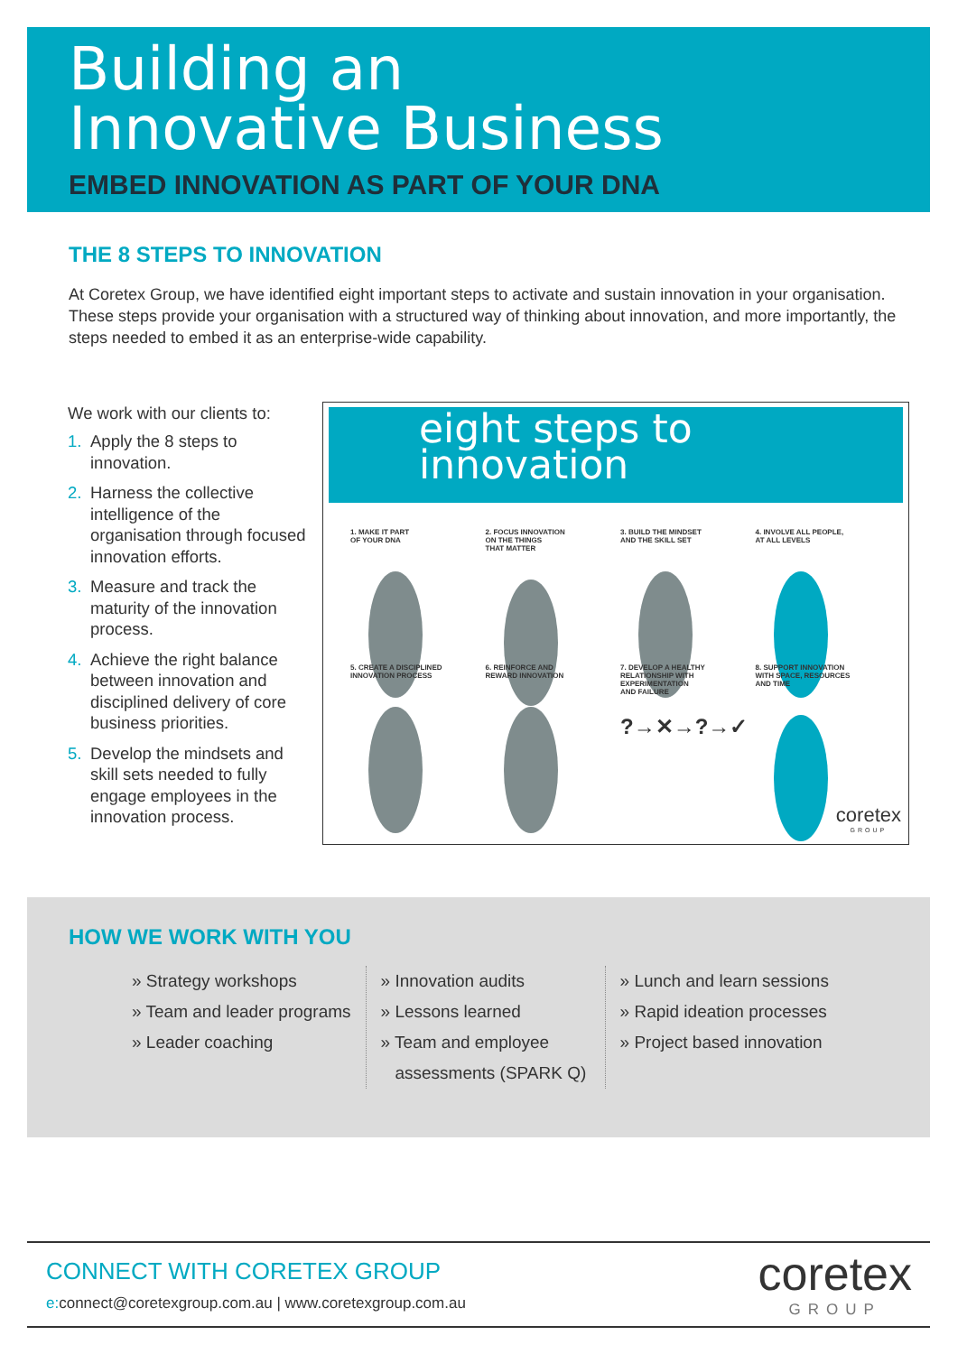Building an
Innovative Business
EMBED INNOVATION AS PART OF YOUR DNA
THE 8 STEPS TO INNOVATION
At Coretex Group, we have identified eight important steps to activate and sustain innovation in your organisation. These steps provide your organisation with a structured way of thinking about innovation, and more importantly, the steps needed to embed it as an enterprise-wide capability.
We work with our clients to:
1. Apply the 8 steps to innovation.
2. Harness the collective intelligence of the organisation through focused innovation efforts.
3. Measure and track the maturity of the innovation process.
4. Achieve the right balance between innovation and disciplined delivery of core business priorities.
5. Develop the mindsets and skill sets needed to fully engage employees in the innovation process.
eight steps to
innovation
1. MAKE IT PART
OF YOUR DNA
2. FOCUS INNOVATION
ON THE THINGS
THAT MATTER
3. BUILD THE MINDSET
AND THE SKILL SET
4. INVOLVE ALL PEOPLE,
AT ALL LEVELS
5. CREATE A DISCIPLINED
INNOVATION PROCESS
6. REINFORCE AND
REWARD INNOVATION
7. DEVELOP A HEALTHY
RELATIONSHIP WITH
EXPERIMENTATION
AND FAILURE
?→✕→?→✓
8. SUPPORT INNOVATION
WITH SPACE, RESOURCES
AND TIME
coretex
GROUP
HOW WE WORK WITH YOU
» Strategy workshops
» Team and leader programs
» Leader coaching
» Innovation audits
» Lessons learned
» Team and employee
assessments (SPARK Q)
» Lunch and learn sessions
» Rapid ideation processes
» Project based innovation
CONNECT WITH CORETEX GROUP
e: connect@coretexgroup.com.au | www.coretexgroup.com.au
coretex
GROUP